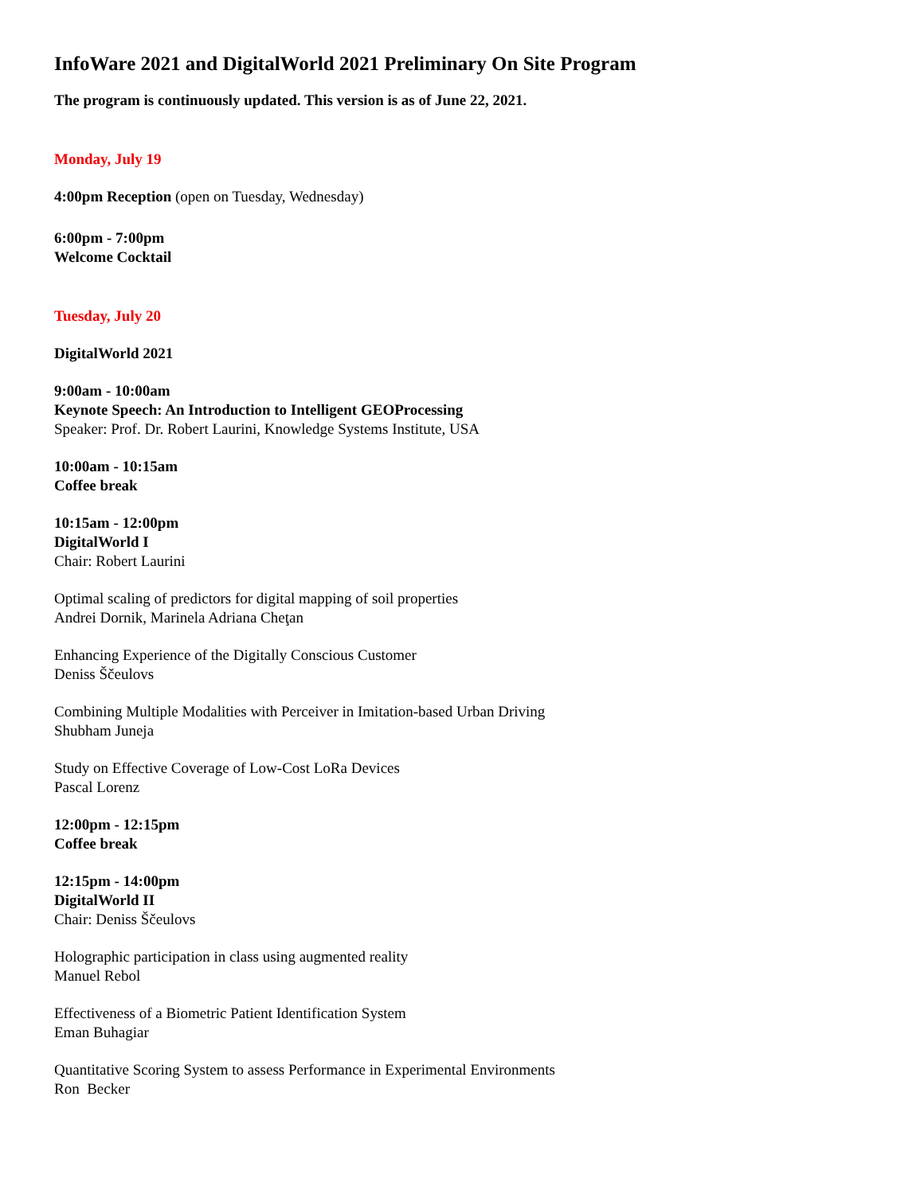InfoWare 2021 and DigitalWorld 2021 Preliminary On Site Program
The program is continuously updated. This version is as of June 22, 2021.
Monday, July 19
4:00pm Reception (open on Tuesday, Wednesday)
6:00pm - 7:00pm
Welcome Cocktail
Tuesday, July 20
DigitalWorld 2021
9:00am - 10:00am
Keynote Speech: An Introduction to Intelligent GEOProcessing
Speaker: Prof. Dr. Robert Laurini, Knowledge Systems Institute, USA
10:00am - 10:15am
Coffee break
10:15am - 12:00pm
DigitalWorld I
Chair: Robert Laurini
Optimal scaling of predictors for digital mapping of soil properties
Andrei Dornik, Marinela Adriana Cheţan
Enhancing Experience of the Digitally Conscious Customer
Deniss Ščeulovs
Combining Multiple Modalities with Perceiver in Imitation-based Urban Driving
Shubham Juneja
Study on Effective Coverage of Low-Cost LoRa Devices
Pascal Lorenz
12:00pm - 12:15pm
Coffee break
12:15pm - 14:00pm
DigitalWorld II
Chair: Deniss Ščeulovs
Holographic participation in class using augmented reality
Manuel Rebol
Effectiveness of a Biometric Patient Identification System
Eman Buhagiar
Quantitative Scoring System to assess Performance in Experimental Environments
Ron Becker